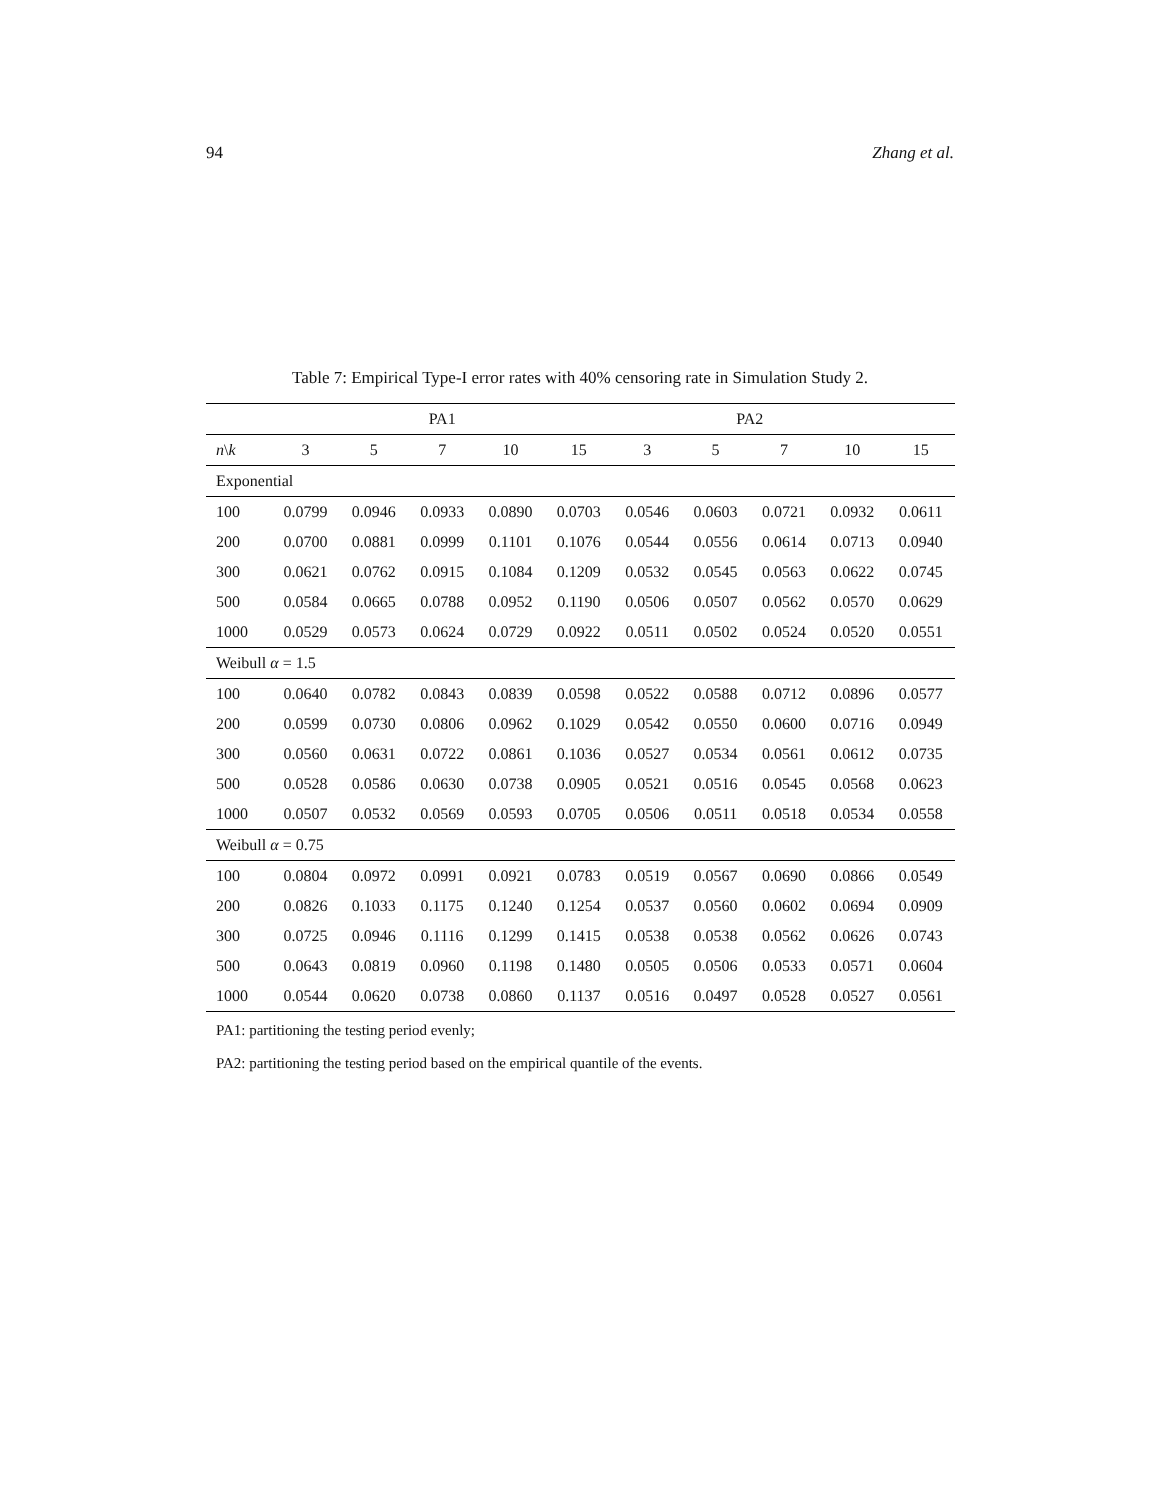94 Zhang et al.
Table 7: Empirical Type-I error rates with 40% censoring rate in Simulation Study 2.
| | PA1 | | | | | PA2 | | | | |
| --- | --- | --- | --- | --- | --- | --- | --- | --- | --- | --- |
| n \ k | 3 | 5 | 7 | 10 | 15 | 3 | 5 | 7 | 10 | 15 |
| Exponential | | | | | | | | | | |
| 100 | 0.0799 | 0.0946 | 0.0933 | 0.0890 | 0.0703 | 0.0546 | 0.0603 | 0.0721 | 0.0932 | 0.0611 |
| 200 | 0.0700 | 0.0881 | 0.0999 | 0.1101 | 0.1076 | 0.0544 | 0.0556 | 0.0614 | 0.0713 | 0.0940 |
| 300 | 0.0621 | 0.0762 | 0.0915 | 0.1084 | 0.1209 | 0.0532 | 0.0545 | 0.0563 | 0.0622 | 0.0745 |
| 500 | 0.0584 | 0.0665 | 0.0788 | 0.0952 | 0.1190 | 0.0506 | 0.0507 | 0.0562 | 0.0570 | 0.0629 |
| 1000 | 0.0529 | 0.0573 | 0.0624 | 0.0729 | 0.0922 | 0.0511 | 0.0502 | 0.0524 | 0.0520 | 0.0551 |
| Weibull α = 1.5 | | | | | | | | | | |
| 100 | 0.0640 | 0.0782 | 0.0843 | 0.0839 | 0.0598 | 0.0522 | 0.0588 | 0.0712 | 0.0896 | 0.0577 |
| 200 | 0.0599 | 0.0730 | 0.0806 | 0.0962 | 0.1029 | 0.0542 | 0.0550 | 0.0600 | 0.0716 | 0.0949 |
| 300 | 0.0560 | 0.0631 | 0.0722 | 0.0861 | 0.1036 | 0.0527 | 0.0534 | 0.0561 | 0.0612 | 0.0735 |
| 500 | 0.0528 | 0.0586 | 0.0630 | 0.0738 | 0.0905 | 0.0521 | 0.0516 | 0.0545 | 0.0568 | 0.0623 |
| 1000 | 0.0507 | 0.0532 | 0.0569 | 0.0593 | 0.0705 | 0.0506 | 0.0511 | 0.0518 | 0.0534 | 0.0558 |
| Weibull α = 0.75 | | | | | | | | | | |
| 100 | 0.0804 | 0.0972 | 0.0991 | 0.0921 | 0.0783 | 0.0519 | 0.0567 | 0.0690 | 0.0866 | 0.0549 |
| 200 | 0.0826 | 0.1033 | 0.1175 | 0.1240 | 0.1254 | 0.0537 | 0.0560 | 0.0602 | 0.0694 | 0.0909 |
| 300 | 0.0725 | 0.0946 | 0.1116 | 0.1299 | 0.1415 | 0.0538 | 0.0538 | 0.0562 | 0.0626 | 0.0743 |
| 500 | 0.0643 | 0.0819 | 0.0960 | 0.1198 | 0.1480 | 0.0505 | 0.0506 | 0.0533 | 0.0571 | 0.0604 |
| 1000 | 0.0544 | 0.0620 | 0.0738 | 0.0860 | 0.1137 | 0.0516 | 0.0497 | 0.0528 | 0.0527 | 0.0561 |
PA1: partitioning the testing period evenly;
PA2: partitioning the testing period based on the empirical quantile of the events.